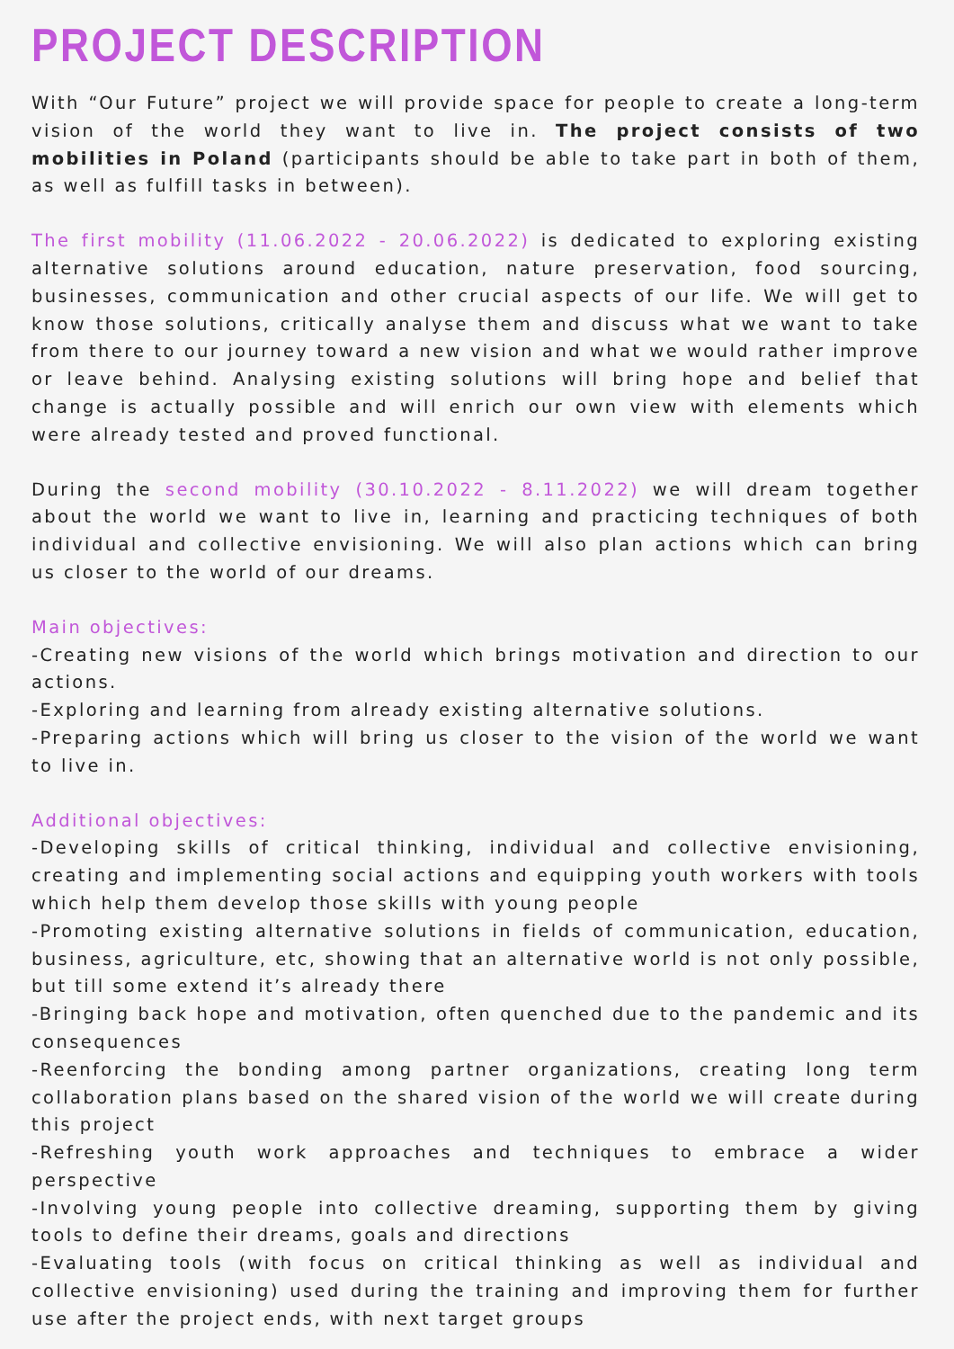PROJECT DESCRIPTION
With “Our Future” project we will provide space for people to create a long-term vision of the world they want to live in. The project consists of two mobilities in Poland (participants should be able to take part in both of them, as well as fulfill tasks in between).
The first mobility (11.06.2022 - 20.06.2022) is dedicated to exploring existing alternative solutions around education, nature preservation, food sourcing, businesses, communication and other crucial aspects of our life. We will get to know those solutions, critically analyse them and discuss what we want to take from there to our journey toward a new vision and what we would rather improve or leave behind. Analysing existing solutions will bring hope and belief that change is actually possible and will enrich our own view with elements which were already tested and proved functional.
During the second mobility (30.10.2022 - 8.11.2022) we will dream together about the world we want to live in, learning and practicing techniques of both individual and collective envisioning. We will also plan actions which can bring us closer to the world of our dreams.
Main objectives:
-Creating new visions of the world which brings motivation and direction to our actions.
-Exploring and learning from already existing alternative solutions.
-Preparing actions which will bring us closer to the vision of the world we want to live in.
Additional objectives:
-Developing skills of critical thinking, individual and collective envisioning, creating and implementing social actions and equipping youth workers with tools which help them develop those skills with young people
-Promoting existing alternative solutions in fields of communication, education, business, agriculture, etc, showing that an alternative world is not only possible, but till some extend it’s already there
-Bringing back hope and motivation, often quenched due to the pandemic and its consequences
-Reenforcing the bonding among partner organizations, creating long term collaboration plans based on the shared vision of the world we will create during this project
-Refreshing youth work approaches and techniques to embrace a wider perspective
-Involving young people into collective dreaming, supporting them by giving tools to define their dreams, goals and directions
-Evaluating tools (with focus on critical thinking as well as individual and collective envisioning) used during the training and improving them for further use after the project ends, with next target groups